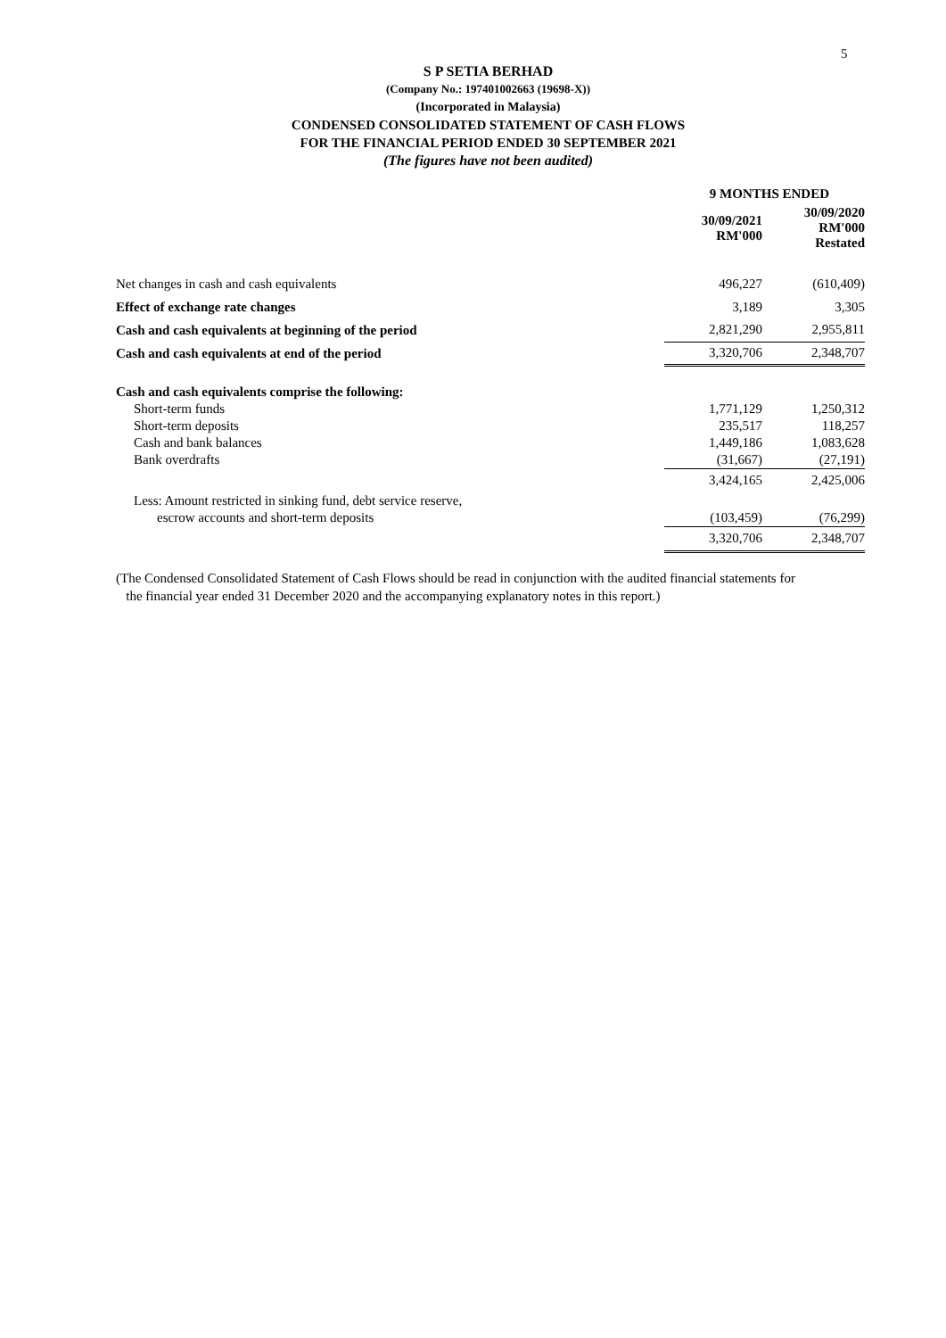5
S P SETIA BERHAD
(Company No.: 197401002663 (19698-X))
(Incorporated in Malaysia)
CONDENSED CONSOLIDATED STATEMENT OF CASH FLOWS
FOR THE FINANCIAL PERIOD ENDED 30 SEPTEMBER 2021
(The figures have not been audited)
| | 9 MONTHS ENDED | |
| | 30/09/2021 RM'000 | 30/09/2020 RM'000 Restated |
| Net changes in cash and cash equivalents | 496,227 | (610,409) |
| Effect of exchange rate changes | 3,189 | 3,305 |
| Cash and cash equivalents at beginning of the period | 2,821,290 | 2,955,811 |
| Cash and cash equivalents at end of the period | 3,320,706 | 2,348,707 |
| Cash and cash equivalents comprise the following: | | |
| Short-term funds | 1,771,129 | 1,250,312 |
| Short-term deposits | 235,517 | 118,257 |
| Cash and bank balances | 1,449,186 | 1,083,628 |
| Bank overdrafts | (31,667) | (27,191) |
| | 3,424,165 | 2,425,006 |
| Less: Amount restricted in sinking fund, debt service reserve, | | |
| escrow accounts and short-term deposits | (103,459) | (76,299) |
| | 3,320,706 | 2,348,707 |
(The Condensed Consolidated Statement of Cash Flows should be read in conjunction with the audited financial statements for
the financial year ended 31 December 2020 and the accompanying explanatory notes in this report.)